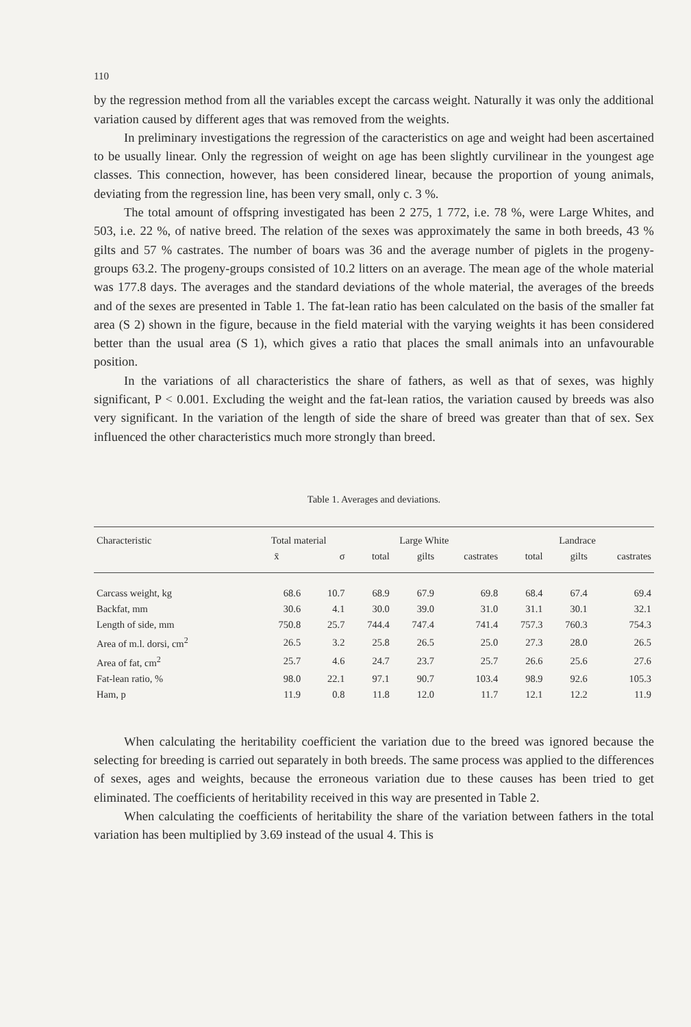110
by the regression method from all the variables except the carcass weight. Naturally it was only the additional variation caused by different ages that was removed from the weights.
In preliminary investigations the regression of the caracteristics on age and weight had been ascertained to be usually linear. Only the regression of weight on age has been slightly curvilinear in the youngest age classes. This connection, however, has been considered linear, because the proportion of young animals, deviating from the regression line, has been very small, only c. 3 %.
The total amount of offspring investigated has been 2 275, 1 772, i.e. 78 %, were Large Whites, and 503, i.e. 22 %, of native breed. The relation of the sexes was approximately the same in both breeds, 43 % gilts and 57 % castrates. The number of boars was 36 and the average number of piglets in the progeny-groups 63.2. The progeny-groups consisted of 10.2 litters on an average. The mean age of the whole material was 177.8 days. The averages and the standard deviations of the whole material, the averages of the breeds and of the sexes are presented in Table 1. The fat-lean ratio has been calculated on the basis of the smaller fat area (S 2) shown in the figure, because in the field material with the varying weights it has been considered better than the usual area (S 1), which gives a ratio that places the small animals into an unfavourable position.
In the variations of all characteristics the share of fathers, as well as that of sexes, was highly significant, P < 0.001. Excluding the weight and the fat-lean ratios, the variation caused by breeds was also very significant. In the variation of the length of side the share of breed was greater than that of sex. Sex influenced the other characteristics much more strongly than breed.
Table 1. Averages and deviations.
| Characteristic | Total material | | Large White | | | Landrace | | |
| --- | --- | --- | --- | --- | --- | --- | --- | --- |
| | x̄ | σ | total | gilts | castrates | total | gilts | castrates |
| Carcass weight, kg | 68.6 | 10.7 | 68.9 | 67.9 | 69.8 | 68.4 | 67.4 | 69.4 |
| Backfat, mm | 30.6 | 4.1 | 30.0 | 39.0 | 31.0 | 31.1 | 30.1 | 32.1 |
| Length of side, mm | 750.8 | 25.7 | 744.4 | 747.4 | 741.4 | 757.3 | 760.3 | 754.3 |
| Area of m.l. dorsi, cm<sup>2</sup> | 26.5 | 3.2 | 25.8 | 26.5 | 25.0 | 27.3 | 28.0 | 26.5 |
| Area of fat, cm<sup>2</sup> | 25.7 | 4.6 | 24.7 | 23.7 | 25.7 | 26.6 | 25.6 | 27.6 |
| Fat-lean ratio, % | 98.0 | 22.1 | 97.1 | 90.7 | 103.4 | 98.9 | 92.6 | 105.3 |
| Ham, p | 11.9 | 0.8 | 11.8 | 12.0 | 11.7 | 12.1 | 12.2 | 11.9 |
When calculating the heritability coefficient the variation due to the breed was ignored because the selecting for breeding is carried out separately in both breeds. The same process was applied to the differences of sexes, ages and weights, because the erroneous variation due to these causes has been tried to get eliminated. The coefficients of heritability received in this way are presented in Table 2.
When calculating the coefficients of heritability the share of the variation between fathers in the total variation has been multiplied by 3.69 instead of the usual 4. This is